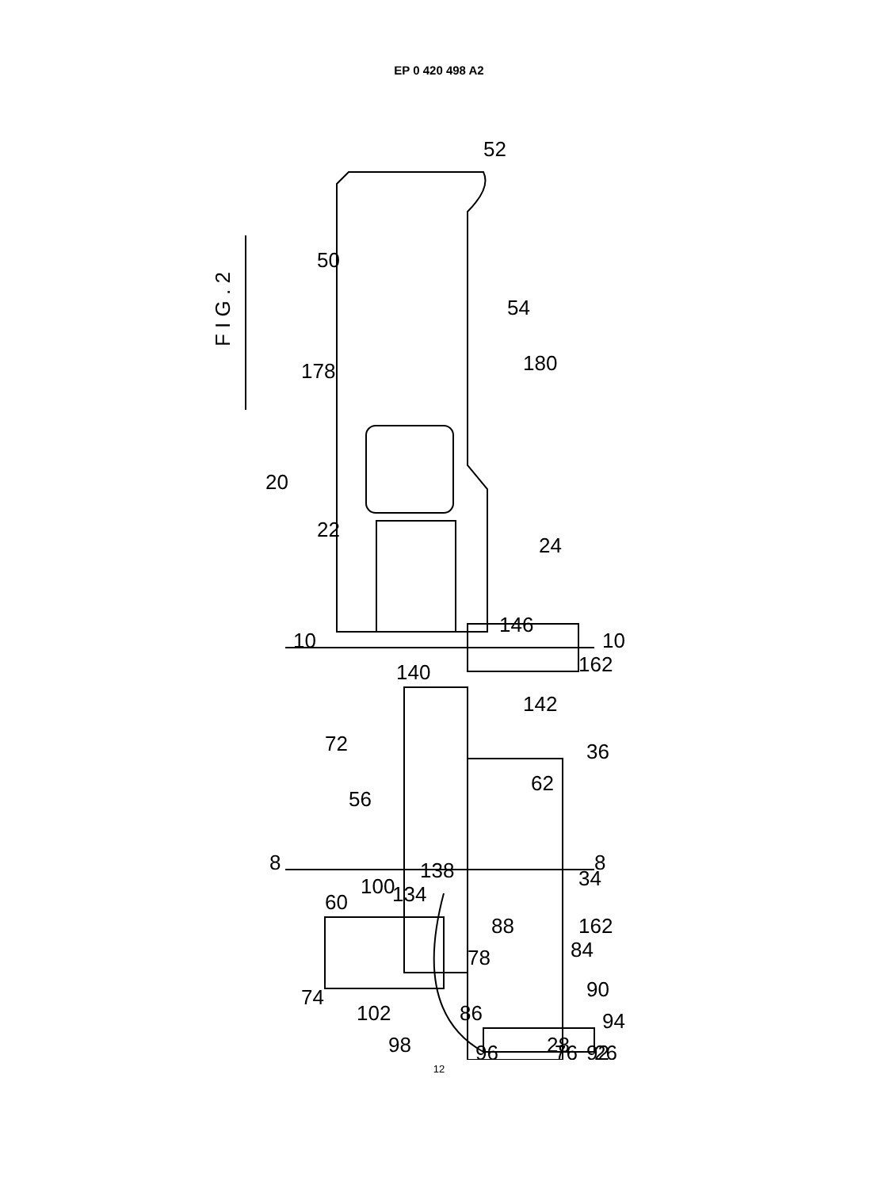EP 0 420 498 A2
F I G . 2
52
50
54
180
178
22
20
24
146
10
10
162
140
142
72
36
62
56
8
8
138
34
134
100
60
162
88
78
84
90
74
102
86
94
28
98
92
96
76
26
12